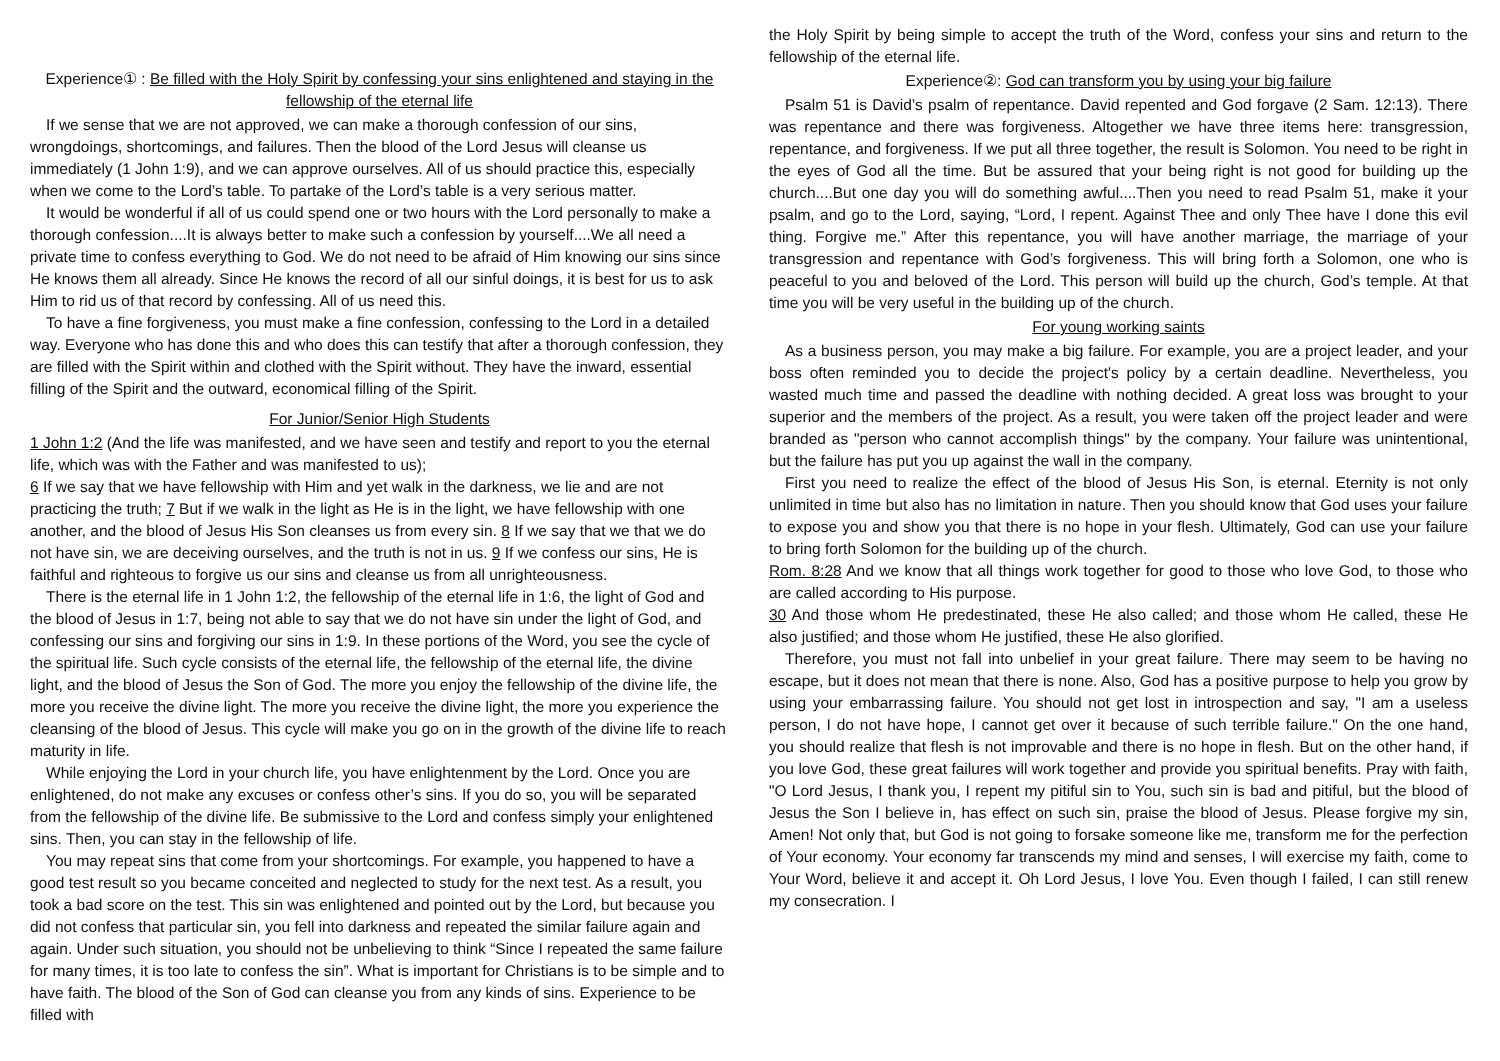Experience① : Be filled with the Holy Spirit by confessing your sins enlightened and staying in the fellowship of the eternal life
If we sense that we are not approved, we can make a thorough confession of our sins, wrongdoings, shortcomings, and failures. Then the blood of the Lord Jesus will cleanse us immediately (1 John 1:9), and we can approve ourselves. All of us should practice this, especially when we come to the Lord’s table. To partake of the Lord’s table is a very serious matter.
It would be wonderful if all of us could spend one or two hours with the Lord personally to make a thorough confession....It is always better to make such a confession by yourself....We all need a private time to confess everything to God. We do not need to be afraid of Him knowing our sins since He knows them all already. Since He knows the record of all our sinful doings, it is best for us to ask Him to rid us of that record by confessing. All of us need this.
To have a fine forgiveness, you must make a fine confession, confessing to the Lord in a detailed way. Everyone who has done this and who does this can testify that after a thorough confession, they are filled with the Spirit within and clothed with the Spirit without. They have the inward, essential filling of the Spirit and the outward, economical filling of the Spirit.
For Junior/Senior High Students
1 John 1:2 (And the life was manifested, and we have seen and testify and report to you the eternal life, which was with the Father and was manifested to us);
6 If we say that we have fellowship with Him and yet walk in the darkness, we lie and are not practicing the truth; 7 But if we walk in the light as He is in the light, we have fellowship with one another, and the blood of Jesus His Son cleanses us from every sin. 8 If we say that we that we do not have sin, we are deceiving ourselves, and the truth is not in us. 9 If we confess our sins, He is faithful and righteous to forgive us our sins and cleanse us from all unrighteousness.
There is the eternal life in 1 John 1:2, the fellowship of the eternal life in 1:6, the light of God and the blood of Jesus in 1:7, being not able to say that we do not have sin under the light of God, and confessing our sins and forgiving our sins in 1:9. In these portions of the Word, you see the cycle of the spiritual life. Such cycle consists of the eternal life, the fellowship of the eternal life, the divine light, and the blood of Jesus the Son of God. The more you enjoy the fellowship of the divine life, the more you receive the divine light. The more you receive the divine light, the more you experience the cleansing of the blood of Jesus. This cycle will make you go on in the growth of the divine life to reach maturity in life.
While enjoying the Lord in your church life, you have enlightenment by the Lord. Once you are enlightened, do not make any excuses or confess other’s sins. If you do so, you will be separated from the fellowship of the divine life. Be submissive to the Lord and confess simply your enlightened sins. Then, you can stay in the fellowship of life.
You may repeat sins that come from your shortcomings. For example, you happened to have a good test result so you became conceited and neglected to study for the next test. As a result, you took a bad score on the test. This sin was enlightened and pointed out by the Lord, but because you did not confess that particular sin, you fell into darkness and repeated the similar failure again and again. Under such situation, you should not be unbelieving to think “Since I repeated the same failure for many times, it is too late to confess the sin”. What is important for Christians is to be simple and to have faith. The blood of the Son of God can cleanse you from any kinds of sins. Experience to be filled with
the Holy Spirit by being simple to accept the truth of the Word, confess your sins and return to the fellowship of the eternal life.
Experience②: God can transform you by using your big failure
Psalm 51 is David’s psalm of repentance. David repented and God forgave (2 Sam. 12:13). There was repentance and there was forgiveness. Altogether we have three items here: transgression, repentance, and forgiveness. If we put all three together, the result is Solomon. You need to be right in the eyes of God all the time. But be assured that your being right is not good for building up the church....But one day you will do something awful....Then you need to read Psalm 51, make it your psalm, and go to the Lord, saying, “Lord, I repent. Against Thee and only Thee have I done this evil thing. Forgive me.” After this repentance, you will have another marriage, the marriage of your transgression and repentance with God’s forgiveness. This will bring forth a Solomon, one who is peaceful to you and beloved of the Lord. This person will build up the church, God’s temple. At that time you will be very useful in the building up of the church.
For young working saints
As a business person, you may make a big failure. For example, you are a project leader, and your boss often reminded you to decide the project's policy by a certain deadline. Nevertheless, you wasted much time and passed the deadline with nothing decided. A great loss was brought to your superior and the members of the project. As a result, you were taken off the project leader and were branded as "person who cannot accomplish things" by the company. Your failure was unintentional, but the failure has put you up against the wall in the company.
First you need to realize the effect of the blood of Jesus His Son, is eternal. Eternity is not only unlimited in time but also has no limitation in nature. Then you should know that God uses your failure to expose you and show you that there is no hope in your flesh. Ultimately, God can use your failure to bring forth Solomon for the building up of the church.
Rom. 8:28 And we know that all things work together for good to those who love God, to those who are called according to His purpose.
30 And those whom He predestinated, these He also called; and those whom He called, these He also justified; and those whom He justified, these He also glorified.
Therefore, you must not fall into unbelief in your great failure. There may seem to be having no escape, but it does not mean that there is none. Also, God has a positive purpose to help you grow by using your embarrassing failure. You should not get lost in introspection and say, "I am a useless person, I do not have hope, I cannot get over it because of such terrible failure." On the one hand, you should realize that flesh is not improvable and there is no hope in flesh. But on the other hand, if you love God, these great failures will work together and provide you spiritual benefits. Pray with faith, "O Lord Jesus, I thank you, I repent my pitiful sin to You, such sin is bad and pitiful, but the blood of Jesus the Son I believe in, has effect on such sin, praise the blood of Jesus. Please forgive my sin, Amen! Not only that, but God is not going to forsake someone like me, transform me for the perfection of Your economy. Your economy far transcends my mind and senses, I will exercise my faith, come to Your Word, believe it and accept it. Oh Lord Jesus, I love You. Even though I failed, I can still renew my consecration. I